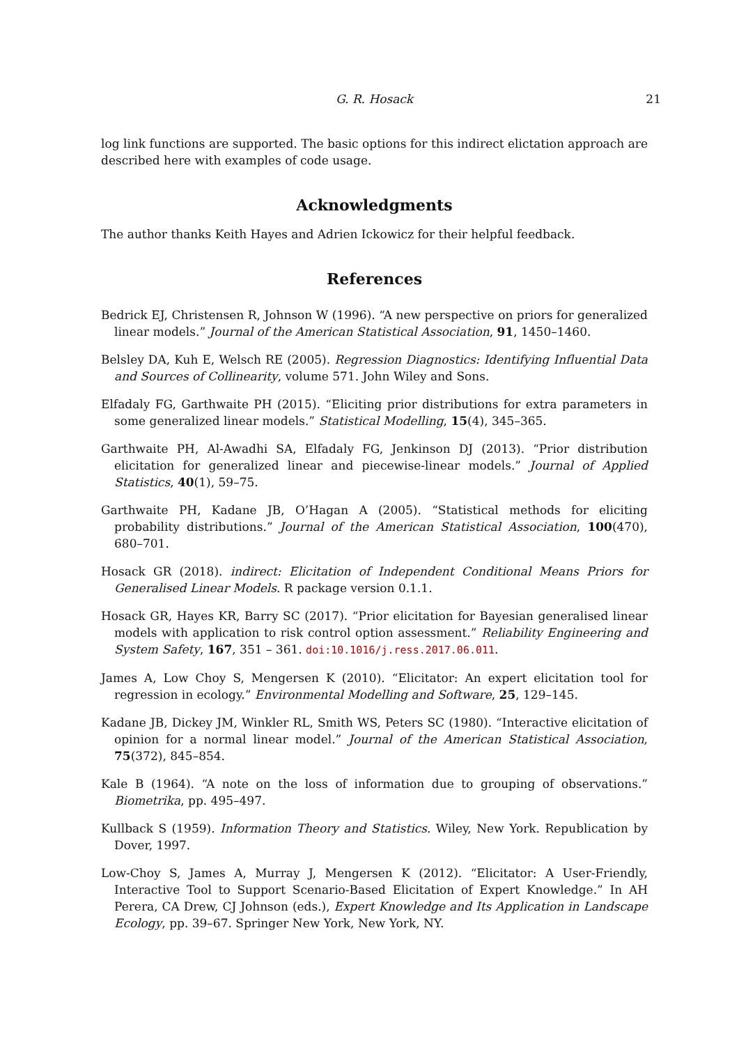G. R. Hosack 21
log link functions are supported. The basic options for this indirect elictation approach are described here with examples of code usage.
Acknowledgments
The author thanks Keith Hayes and Adrien Ickowicz for their helpful feedback.
References
Bedrick EJ, Christensen R, Johnson W (1996). “A new perspective on priors for generalized linear models.” Journal of the American Statistical Association, 91, 1450–1460.
Belsley DA, Kuh E, Welsch RE (2005). Regression Diagnostics: Identifying Influential Data and Sources of Collinearity, volume 571. John Wiley and Sons.
Elfadaly FG, Garthwaite PH (2015). “Eliciting prior distributions for extra parameters in some generalized linear models.” Statistical Modelling, 15(4), 345–365.
Garthwaite PH, Al-Awadhi SA, Elfadaly FG, Jenkinson DJ (2013). “Prior distribution elicitation for generalized linear and piecewise-linear models.” Journal of Applied Statistics, 40(1), 59–75.
Garthwaite PH, Kadane JB, O’Hagan A (2005). “Statistical methods for eliciting probability distributions.” Journal of the American Statistical Association, 100(470), 680–701.
Hosack GR (2018). indirect: Elicitation of Independent Conditional Means Priors for Generalised Linear Models. R package version 0.1.1.
Hosack GR, Hayes KR, Barry SC (2017). “Prior elicitation for Bayesian generalised linear models with application to risk control option assessment.” Reliability Engineering and System Safety, 167, 351 – 361. doi:10.1016/j.ress.2017.06.011.
James A, Low Choy S, Mengersen K (2010). “Elicitator: An expert elicitation tool for regression in ecology.” Environmental Modelling and Software, 25, 129–145.
Kadane JB, Dickey JM, Winkler RL, Smith WS, Peters SC (1980). “Interactive elicitation of opinion for a normal linear model.” Journal of the American Statistical Association, 75(372), 845–854.
Kale B (1964). “A note on the loss of information due to grouping of observations.” Biometrika, pp. 495–497.
Kullback S (1959). Information Theory and Statistics. Wiley, New York. Republication by Dover, 1997.
Low-Choy S, James A, Murray J, Mengersen K (2012). “Elicitator: A User-Friendly, Interactive Tool to Support Scenario-Based Elicitation of Expert Knowledge.” In AH Perera, CA Drew, CJ Johnson (eds.), Expert Knowledge and Its Application in Landscape Ecology, pp. 39–67. Springer New York, New York, NY.